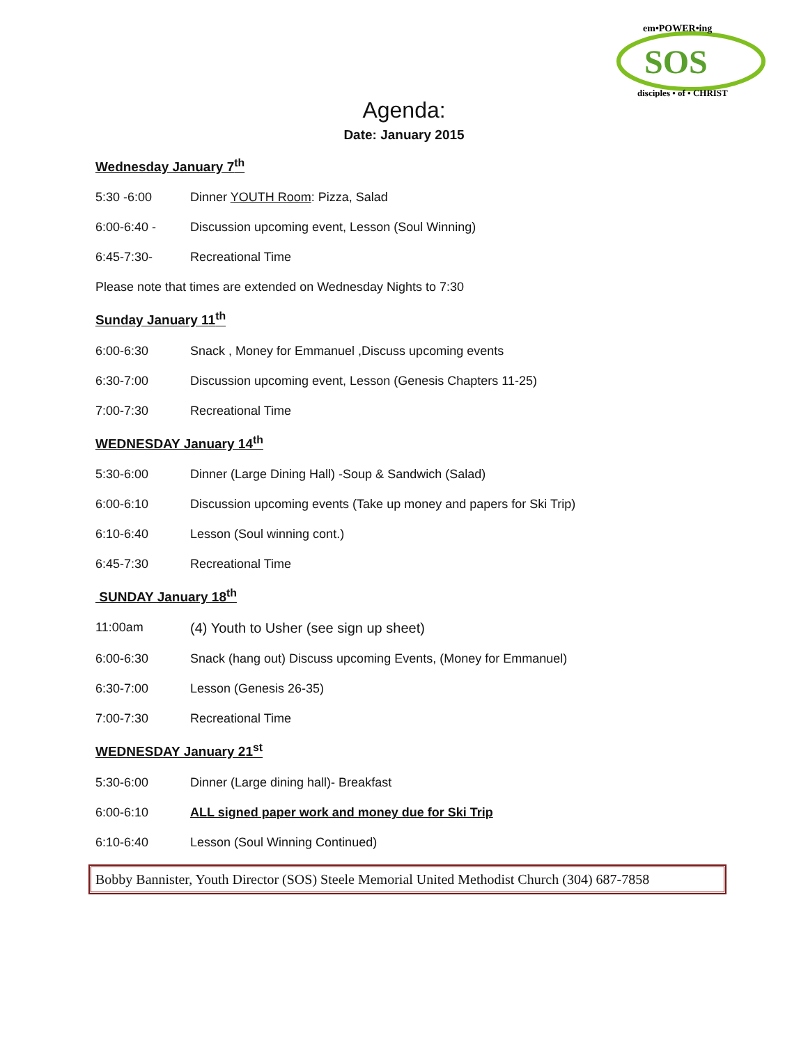SOS
em•POWER•ing
disciples • of • CHRIST
Agenda:
Date: January 2015
Wednesday January 7<sup>th</sup>
5:30 -6:00 Dinner YOUTH Room: Pizza, Salad
6:00-6:40 - Discussion upcoming event, Lesson (Soul Winning)
6:45-7:30- Recreational Time
Please note that times are extended on Wednesday Nights to 7:30
Sunday January 11<sup>th</sup>
6:00-6:30 Snack , Money for Emmanuel ,Discuss upcoming events
6:30-7:00 Discussion upcoming event, Lesson (Genesis Chapters 11-25)
7:00-7:30 Recreational Time
WEDNESDAY January 14<sup>th</sup>
5:30-6:00 Dinner (Large Dining Hall) -Soup & Sandwich (Salad)
6:00-6:10 Discussion upcoming events (Take up money and papers for Ski Trip)
6:10-6:40 Lesson (Soul winning cont.)
6:45-7:30 Recreational Time
SUNDAY January 18<sup>th</sup>
11:00am (4) Youth to Usher (see sign up sheet)
6:00-6:30 Snack (hang out) Discuss upcoming Events, (Money for Emmanuel)
6:30-7:00 Lesson (Genesis 26-35)
7:00-7:30 Recreational Time
WEDNESDAY January 21<sup>st</sup>
5:30-6:00 Dinner (Large dining hall)- Breakfast
6:00-6:10 ALL signed paper work and money due for Ski Trip
6:10-6:40 Lesson (Soul Winning Continued)
Bobby Bannister, Youth Director (SOS) Steele Memorial United Methodist Church (304) 687-7858